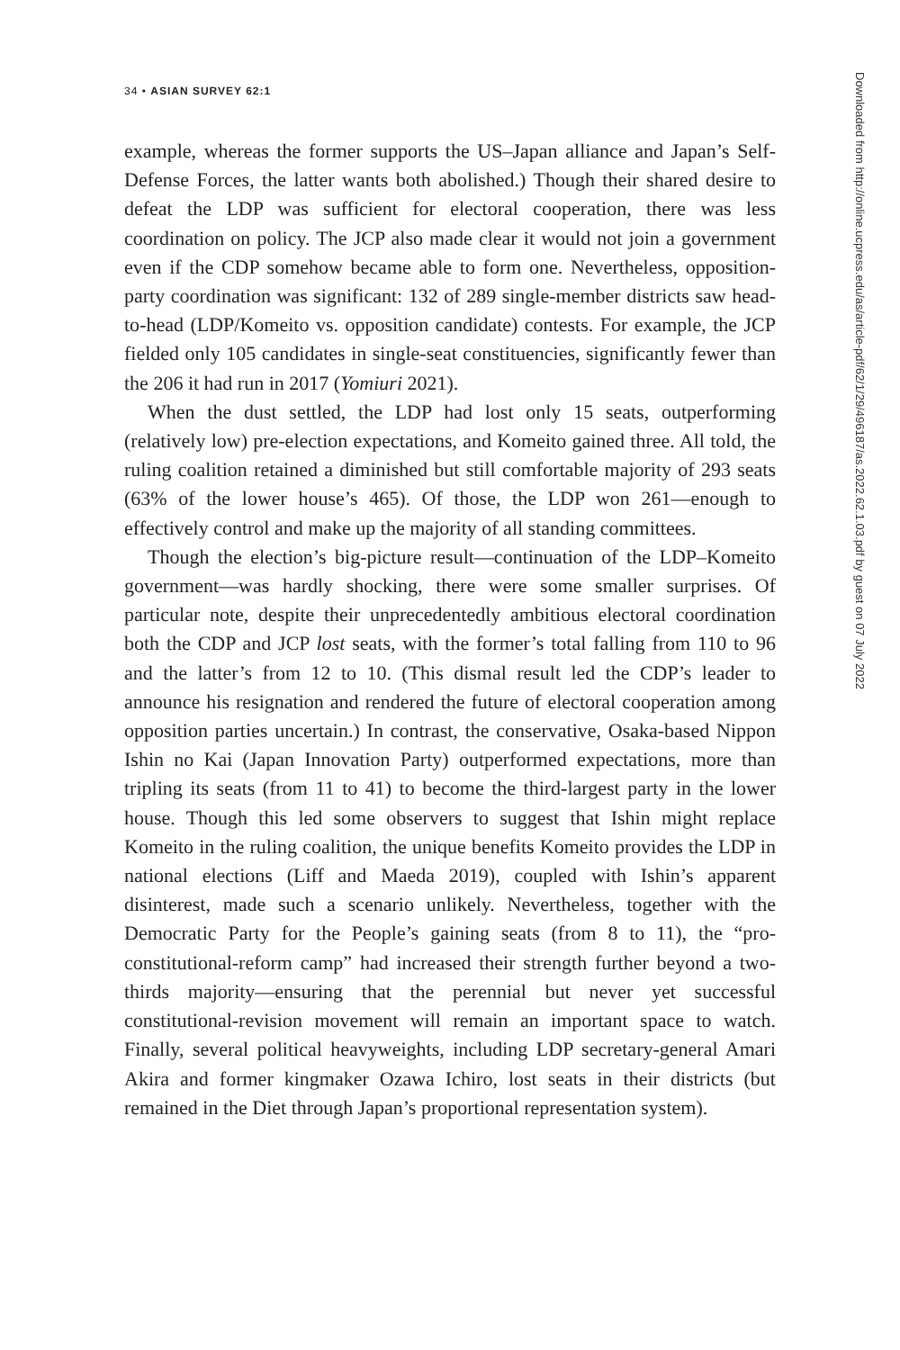34 • ASIAN SURVEY 62:1
example, whereas the former supports the US–Japan alliance and Japan’s Self-Defense Forces, the latter wants both abolished.) Though their shared desire to defeat the LDP was sufficient for electoral cooperation, there was less coordination on policy. The JCP also made clear it would not join a government even if the CDP somehow became able to form one. Nevertheless, opposition-party coordination was significant: 132 of 289 single-member districts saw head-to-head (LDP/Komeito vs. opposition candidate) contests. For example, the JCP fielded only 105 candidates in single-seat constituencies, significantly fewer than the 206 it had run in 2017 (Yomiuri 2021).
When the dust settled, the LDP had lost only 15 seats, outperforming (relatively low) pre-election expectations, and Komeito gained three. All told, the ruling coalition retained a diminished but still comfortable majority of 293 seats (63% of the lower house’s 465). Of those, the LDP won 261—enough to effectively control and make up the majority of all standing committees.
Though the election’s big-picture result—continuation of the LDP–Komeito government—was hardly shocking, there were some smaller surprises. Of particular note, despite their unprecedentedly ambitious electoral coordination both the CDP and JCP lost seats, with the former’s total falling from 110 to 96 and the latter’s from 12 to 10. (This dismal result led the CDP’s leader to announce his resignation and rendered the future of electoral cooperation among opposition parties uncertain.) In contrast, the conservative, Osaka-based Nippon Ishin no Kai (Japan Innovation Party) outperformed expectations, more than tripling its seats (from 11 to 41) to become the third-largest party in the lower house. Though this led some observers to suggest that Ishin might replace Komeito in the ruling coalition, the unique benefits Komeito provides the LDP in national elections (Liff and Maeda 2019), coupled with Ishin’s apparent disinterest, made such a scenario unlikely. Nevertheless, together with the Democratic Party for the People’s gaining seats (from 8 to 11), the “pro-constitutional-reform camp” had increased their strength further beyond a two-thirds majority—ensuring that the perennial but never yet successful constitutional-revision movement will remain an important space to watch. Finally, several political heavyweights, including LDP secretary-general Amari Akira and former kingmaker Ozawa Ichiro, lost seats in their districts (but remained in the Diet through Japan’s proportional representation system).
Downloaded from http://online.ucpress.edu/as/article-pdf/62/1/29/496187/as.2022.62.1.03.pdf by guest on 07 July 2022